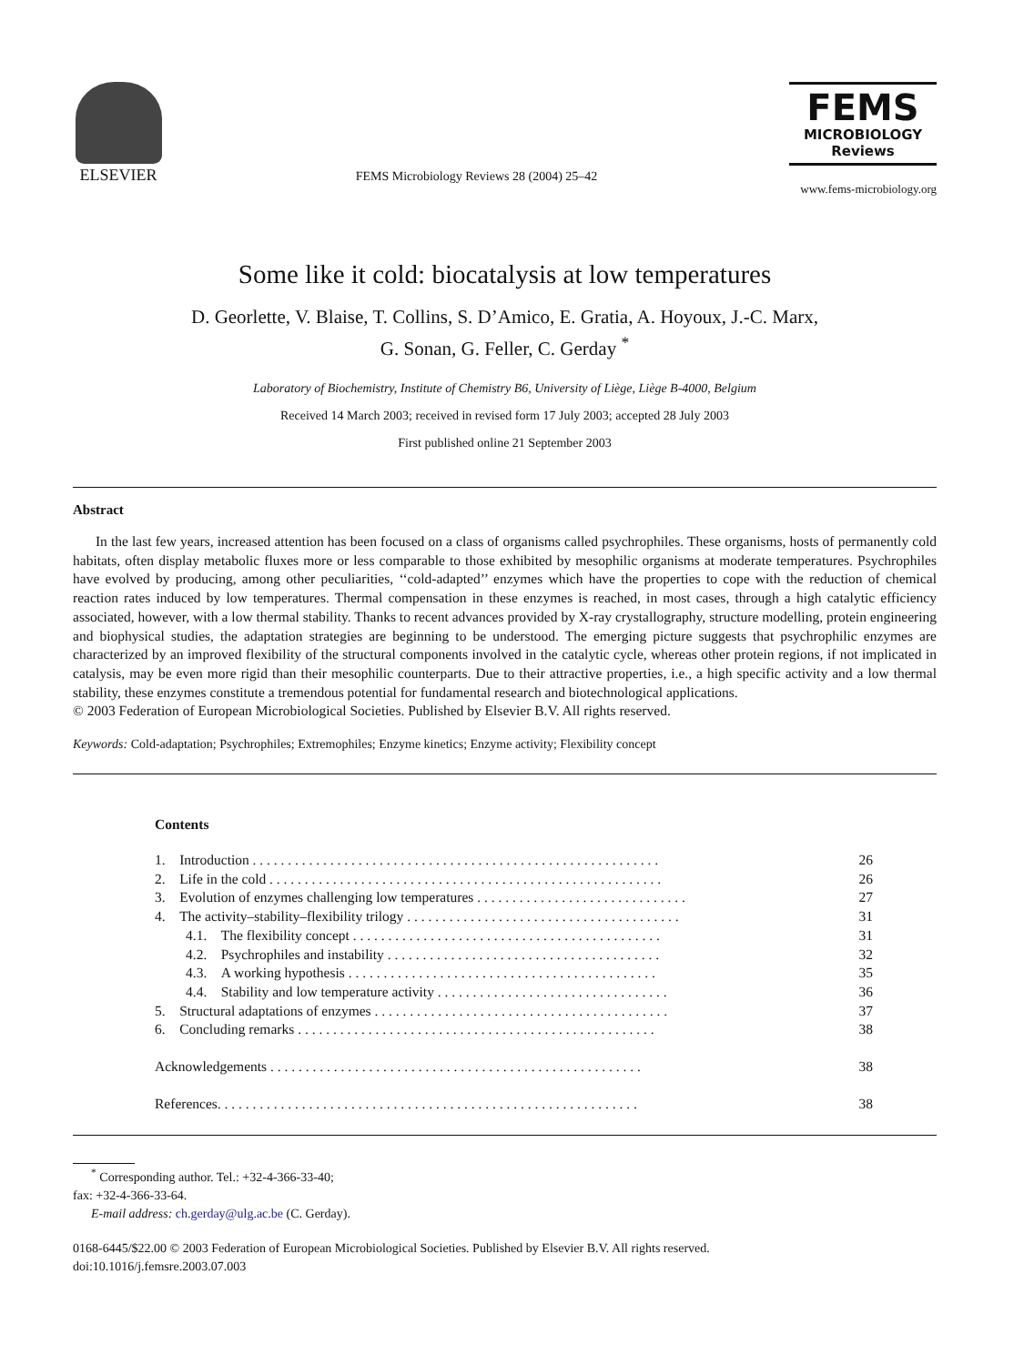ELSEVIER
FEMS Microbiology Reviews 28 (2004) 25–42
FEMS
MICROBIOLOGY
Reviews
www.fems-microbiology.org
Some like it cold: biocatalysis at low temperatures
D. Georlette, V. Blaise, T. Collins, S. D’Amico, E. Gratia, A. Hoyoux, J.-C. Marx,
G. Sonan, G. Feller, C. Gerday <sup>*</sup>
Laboratory of Biochemistry, Institute of Chemistry B6, University of Liège, Liège B-4000, Belgium
Received 14 March 2003; received in revised form 17 July 2003; accepted 28 July 2003
First published online 21 September 2003
Abstract
In the last few years, increased attention has been focused on a class of organisms called psychrophiles. These organisms, hosts of permanently cold habitats, often display metabolic fluxes more or less comparable to those exhibited by mesophilic organisms at moderate temperatures. Psychrophiles have evolved by producing, among other peculiarities, ‘‘cold-adapted’’ enzymes which have the properties to cope with the reduction of chemical reaction rates induced by low temperatures. Thermal compensation in these enzymes is reached, in most cases, through a high catalytic efficiency associated, however, with a low thermal stability. Thanks to recent advances provided by X-ray crystallography, structure modelling, protein engineering and biophysical studies, the adaptation strategies are beginning to be understood. The emerging picture suggests that psychrophilic enzymes are characterized by an improved flexibility of the structural components involved in the catalytic cycle, whereas other protein regions, if not implicated in catalysis, may be even more rigid than their mesophilic counterparts. Due to their attractive properties, i.e., a high specific activity and a low thermal stability, these enzymes constitute a tremendous potential for fundamental research and biotechnological applications.
© 2003 Federation of European Microbiological Societies. Published by Elsevier B.V. All rights reserved.
Keywords: Cold-adaptation; Psychrophiles; Extremophiles; Enzyme kinetics; Enzyme activity; Flexibility concept
Contents
| 1. Introduction . . . . . . . . . . . . . . . . . . . . . . . . . . . . . . . . . . . . . . . . . . . . . . . . . . . . . . . . . . | 26 |
| 2. Life in the cold . . . . . . . . . . . . . . . . . . . . . . . . . . . . . . . . . . . . . . . . . . . . . . . . . . . . . . . . | 26 |
| 3. Evolution of enzymes challenging low temperatures . . . . . . . . . . . . . . . . . . . . . . . . . . . . . . | 27 |
| 4. The activity–stability–flexibility trilogy . . . . . . . . . . . . . . . . . . . . . . . . . . . . . . . . . . . . . . . | 31 |
| 4.1. The flexibility concept . . . . . . . . . . . . . . . . . . . . . . . . . . . . . . . . . . . . . . . . . . . . | 31 |
| 4.2. Psychrophiles and instability . . . . . . . . . . . . . . . . . . . . . . . . . . . . . . . . . . . . . . . | 32 |
| 4.3. A working hypothesis . . . . . . . . . . . . . . . . . . . . . . . . . . . . . . . . . . . . . . . . . . . . | 35 |
| 4.4. Stability and low temperature activity . . . . . . . . . . . . . . . . . . . . . . . . . . . . . . . . . | 36 |
| 5. Structural adaptations of enzymes . . . . . . . . . . . . . . . . . . . . . . . . . . . . . . . . . . . . . . . . . . | 37 |
| 6. Concluding remarks . . . . . . . . . . . . . . . . . . . . . . . . . . . . . . . . . . . . . . . . . . . . . . . . . . . | 38 |
| Acknowledgements . . . . . . . . . . . . . . . . . . . . . . . . . . . . . . . . . . . . . . . . . . . . . . . . . . . . . | 38 |
| References. . . . . . . . . . . . . . . . . . . . . . . . . . . . . . . . . . . . . . . . . . . . . . . . . . . . . . . . . . . . | 38 |
<sup>*</sup> Corresponding author. Tel.: +32-4-366-33-40;
fax: +32-4-366-33-64.
E-mail address: ch.gerday@ulg.ac.be (C. Gerday).
0168-6445/$22.00 © 2003 Federation of European Microbiological Societies. Published by Elsevier B.V. All rights reserved.
doi:10.1016/j.femsre.2003.07.003